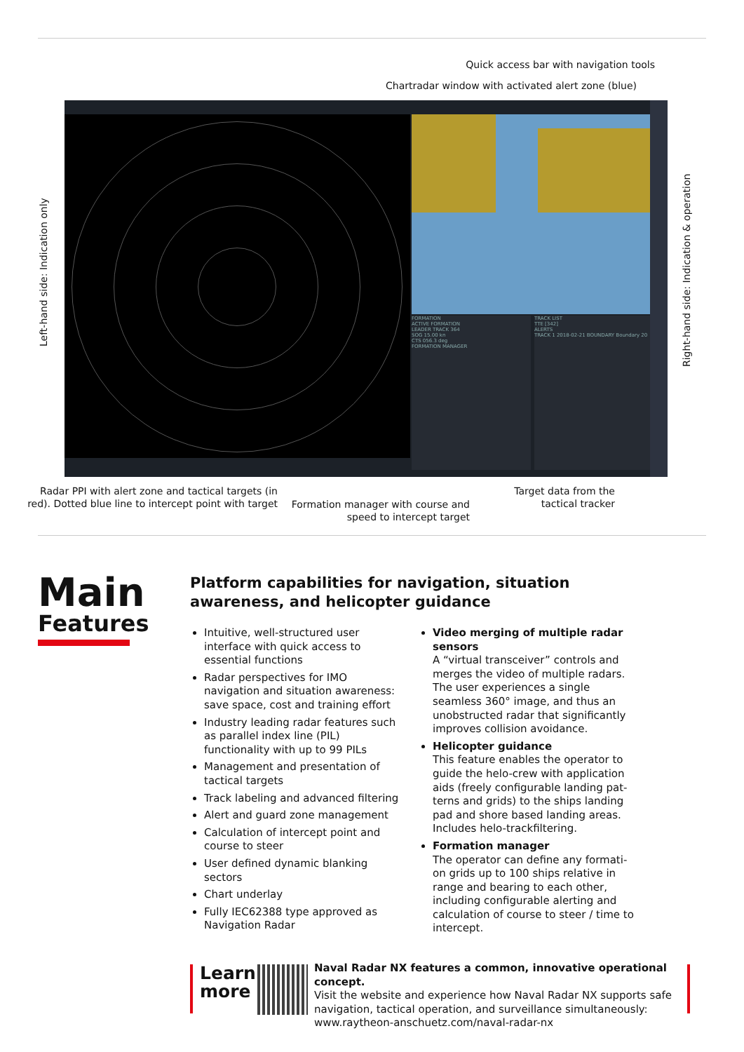Quick access bar with navigation tools
Chartradar window with activated alert zone (blue)
FORMATION
ACTIVE FORMATION
LEADER TRACK 364
SOG 15.00 kn
CTS 056.3 deg
FORMATION MANAGER
TRACK LIST
TTE [342]
ALERTS
TRACK 1 2018-02-21 BOUNDARY Boundary 20
Left-hand side: Indication only
Right-hand side: Indication & operation
Radar PPI with alert zone and tactical targets (in red). Dotted blue line to intercept point with target
Formation manager with course and speed to intercept target
Target data from the tactical tracker
Main
Features
Platform capabilities for navigation, situation awareness, and helicopter guidance
Intuitive, well-structured user interface with quick access to essential functions
Radar perspectives for IMO navigation and situation awareness: save space, cost and training effort
Industry leading radar features such as parallel index line (PIL) functionality with up to 99 PILs
Management and presentation of tactical targets
Track labeling and advanced filtering
Alert and guard zone management
Calculation of intercept point and course to steer
User defined dynamic blanking sectors
Chart underlay
Fully IEC62388 type approved as Navigation Radar
Video merging of multiple radar sensors
A “virtual transceiver” controls and merges the video of multiple radars. The user experiences a single seamless 360° image, and thus an unobstructed radar that significantly improves collision avoidance.
Helicopter guidance
This feature enables the operator to guide the helo-crew with application aids (freely configurable landing pat-terns and grids) to the ships landing pad and shore based landing areas. Includes helo-trackfiltering.
Formation manager
The operator can define any formati-on grids up to 100 ships relative in range and bearing to each other, including configurable alerting and calculation of course to steer / time to intercept.
Learn
more
Naval Radar NX features a common, innovative operational concept.
Visit the website and experience how Naval Radar NX supports safe navigation, tactical operation, and surveillance simultaneously:
www.raytheon-anschuetz.com/naval-radar-nx